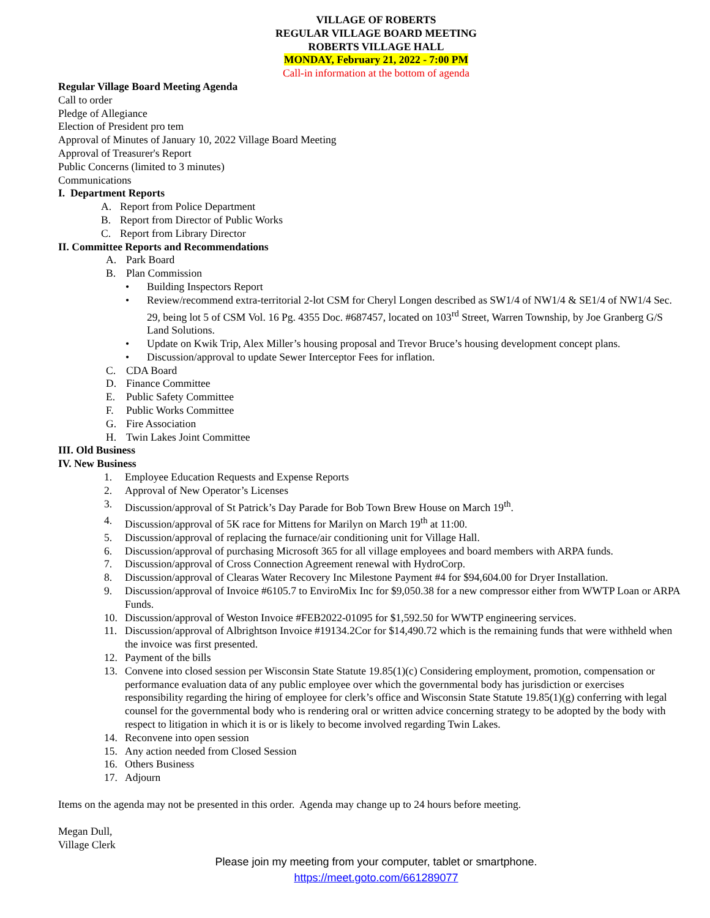VILLAGE OF ROBERTS
REGULAR VILLAGE BOARD MEETING
ROBERTS VILLAGE HALL
MONDAY, February 21, 2022 - 7:00 PM
Call-in information at the bottom of agenda
Regular Village Board Meeting Agenda
Call to order
Pledge of Allegiance
Election of President pro tem
Approval of Minutes of January 10, 2022 Village Board Meeting
Approval of Treasurer's Report
Public Concerns (limited to 3 minutes)
Communications
I. Department Reports
A. Report from Police Department
B. Report from Director of Public Works
C. Report from Library Director
II. Committee Reports and Recommendations
A. Park Board
B. Plan Commission
• Building Inspectors Report
• Review/recommend extra-territorial 2-lot CSM for Cheryl Longen described as SW1/4 of NW1/4 & SE1/4 of NW1/4 Sec. 29, being lot 5 of CSM Vol. 16 Pg. 4355 Doc. #687457, located on 103<sup>rd</sup> Street, Warren Township, by Joe Granberg G/S Land Solutions.
• Update on Kwik Trip, Alex Miller’s housing proposal and Trevor Bruce’s housing development concept plans.
• Discussion/approval to update Sewer Interceptor Fees for inflation.
C. CDA Board
D. Finance Committee
E. Public Safety Committee
F. Public Works Committee
G. Fire Association
H. Twin Lakes Joint Committee
III. Old Business
IV. New Business
1. Employee Education Requests and Expense Reports
2. Approval of New Operator’s Licenses
3. Discussion/approval of St Patrick’s Day Parade for Bob Town Brew House on March 19<sup>th</sup>.
4. Discussion/approval of 5K race for Mittens for Marilyn on March 19<sup>th</sup> at 11:00.
5. Discussion/approval of replacing the furnace/air conditioning unit for Village Hall.
6. Discussion/approval of purchasing Microsoft 365 for all village employees and board members with ARPA funds.
7. Discussion/approval of Cross Connection Agreement renewal with HydroCorp.
8. Discussion/approval of Clearas Water Recovery Inc Milestone Payment #4 for $94,604.00 for Dryer Installation.
9. Discussion/approval of Invoice #6105.7 to EnviroMix Inc for $9,050.38 for a new compressor either from WWTP Loan or ARPA Funds.
10. Discussion/approval of Weston Invoice #FEB2022-01095 for $1,592.50 for WWTP engineering services.
11. Discussion/approval of Albrightson Invoice #19134.2Cor for $14,490.72 which is the remaining funds that were withheld when the invoice was first presented.
12. Payment of the bills
13. Convene into closed session per Wisconsin State Statute 19.85(1)(c) Considering employment, promotion, compensation or performance evaluation data of any public employee over which the governmental body has jurisdiction or exercises responsibility regarding the hiring of employee for clerk’s office and Wisconsin State Statute 19.85(1)(g) conferring with legal counsel for the governmental body who is rendering oral or written advice concerning strategy to be adopted by the body with respect to litigation in which it is or is likely to become involved regarding Twin Lakes.
14. Reconvene into open session
15. Any action needed from Closed Session
16. Others Business
17. Adjourn
Items on the agenda may not be presented in this order. Agenda may change up to 24 hours before meeting.
Megan Dull,
Village Clerk
Please join my meeting from your computer, tablet or smartphone.
https://meet.goto.com/661289077